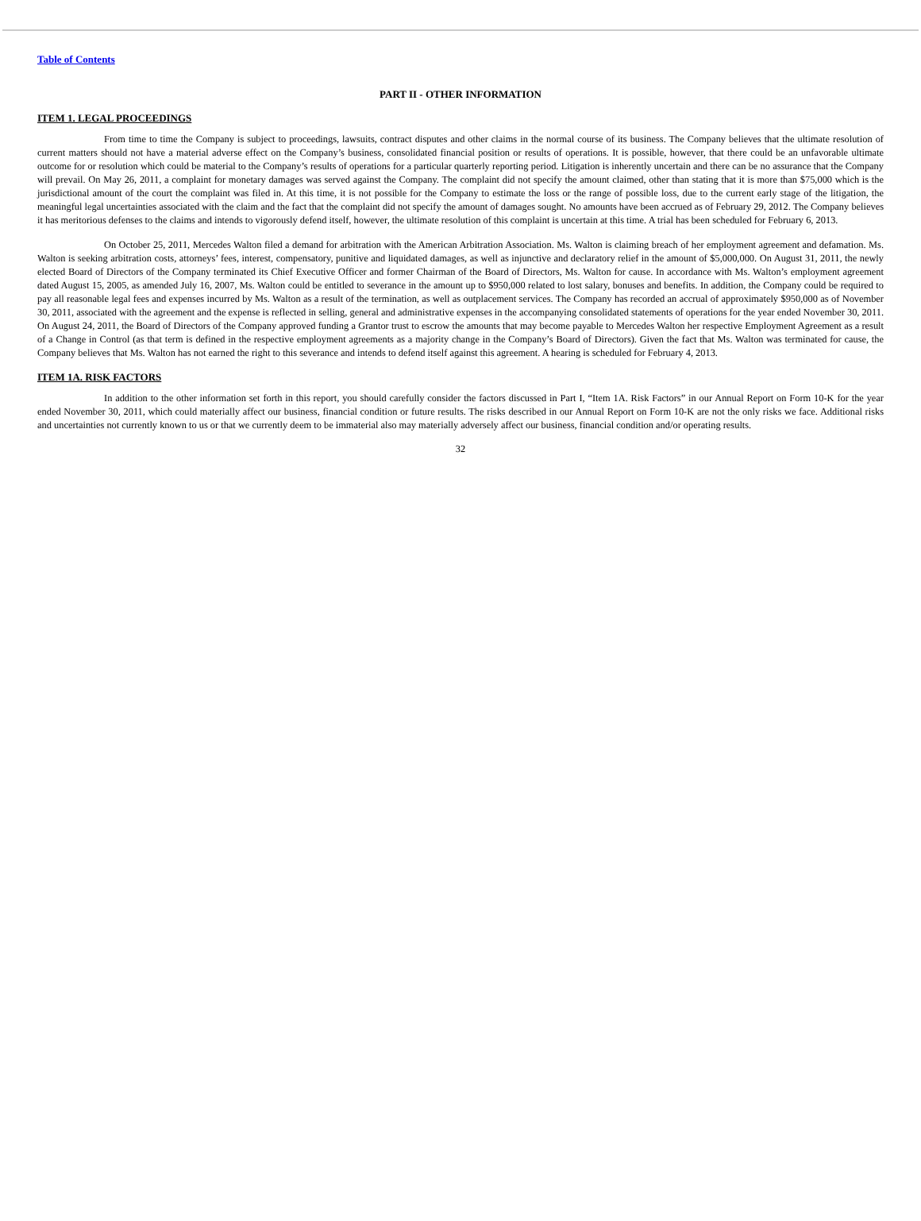Table of Contents
PART II - OTHER INFORMATION
ITEM 1. LEGAL PROCEEDINGS
From time to time the Company is subject to proceedings, lawsuits, contract disputes and other claims in the normal course of its business. The Company believes that the ultimate resolution of current matters should not have a material adverse effect on the Company’s business, consolidated financial position or results of operations. It is possible, however, that there could be an unfavorable ultimate outcome for or resolution which could be material to the Company’s results of operations for a particular quarterly reporting period. Litigation is inherently uncertain and there can be no assurance that the Company will prevail. On May 26, 2011, a complaint for monetary damages was served against the Company. The complaint did not specify the amount claimed, other than stating that it is more than $75,000 which is the jurisdictional amount of the court the complaint was filed in. At this time, it is not possible for the Company to estimate the loss or the range of possible loss, due to the current early stage of the litigation, the meaningful legal uncertainties associated with the claim and the fact that the complaint did not specify the amount of damages sought. No amounts have been accrued as of February 29, 2012. The Company believes it has meritorious defenses to the claims and intends to vigorously defend itself, however, the ultimate resolution of this complaint is uncertain at this time. A trial has been scheduled for February 6, 2013.
On October 25, 2011, Mercedes Walton filed a demand for arbitration with the American Arbitration Association. Ms. Walton is claiming breach of her employment agreement and defamation. Ms. Walton is seeking arbitration costs, attorneys’ fees, interest, compensatory, punitive and liquidated damages, as well as injunctive and declaratory relief in the amount of $5,000,000. On August 31, 2011, the newly elected Board of Directors of the Company terminated its Chief Executive Officer and former Chairman of the Board of Directors, Ms. Walton for cause. In accordance with Ms. Walton’s employment agreement dated August 15, 2005, as amended July 16, 2007, Ms. Walton could be entitled to severance in the amount up to $950,000 related to lost salary, bonuses and benefits. In addition, the Company could be required to pay all reasonable legal fees and expenses incurred by Ms. Walton as a result of the termination, as well as outplacement services. The Company has recorded an accrual of approximately $950,000 as of November 30, 2011, associated with the agreement and the expense is reflected in selling, general and administrative expenses in the accompanying consolidated statements of operations for the year ended November 30, 2011. On August 24, 2011, the Board of Directors of the Company approved funding a Grantor trust to escrow the amounts that may become payable to Mercedes Walton her respective Employment Agreement as a result of a Change in Control (as that term is defined in the respective employment agreements as a majority change in the Company’s Board of Directors). Given the fact that Ms. Walton was terminated for cause, the Company believes that Ms. Walton has not earned the right to this severance and intends to defend itself against this agreement. A hearing is scheduled for February 4, 2013.
ITEM 1A. RISK FACTORS
In addition to the other information set forth in this report, you should carefully consider the factors discussed in Part I, “Item 1A. Risk Factors” in our Annual Report on Form 10-K for the year ended November 30, 2011, which could materially affect our business, financial condition or future results. The risks described in our Annual Report on Form 10-K are not the only risks we face. Additional risks and uncertainties not currently known to us or that we currently deem to be immaterial also may materially adversely affect our business, financial condition and/or operating results.
32